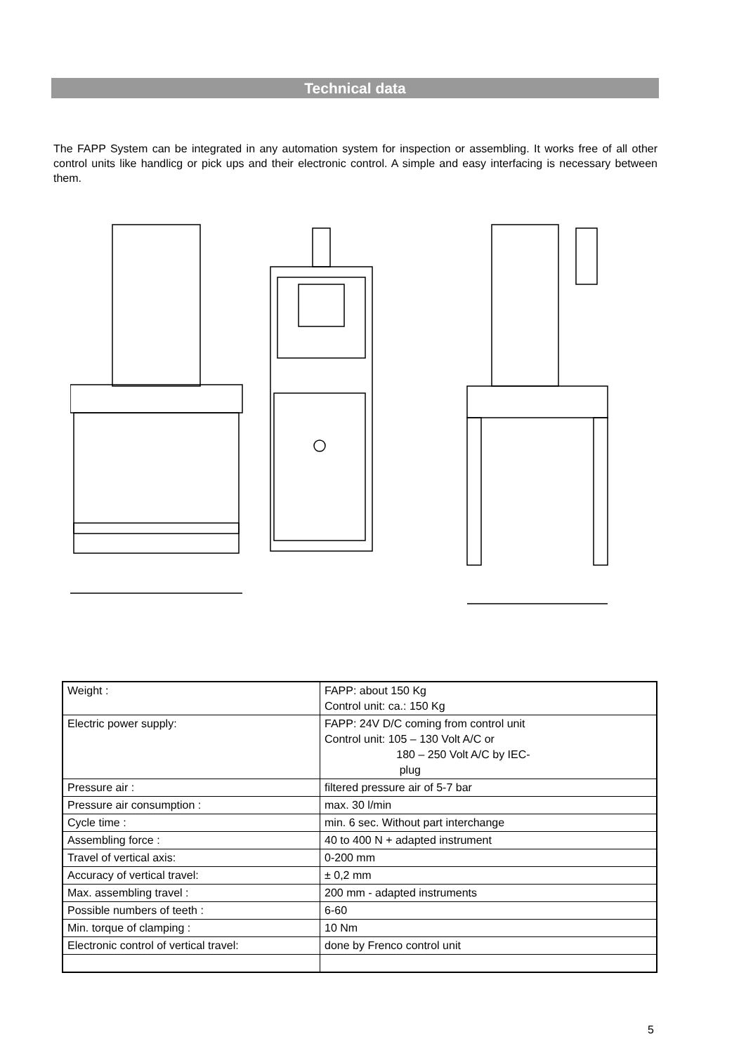Technical data
The FAPP System can be integrated in any automation system for inspection or assembling. It works free of all other control units like handlicg or pick ups and their electronic control. A simple and easy interfacing is necessary between them.
| Weight : | FAPP: about 150 Kg Control unit: ca.: 150 Kg |
| Electric power supply: | FAPP: 24V D/C coming from control unit Control unit: 105 – 130 Volt A/C or 180 – 250 Volt A/C by IEC- plug |
| Pressure air : | filtered pressure air of 5-7 bar |
| Pressure air consumption : | max. 30 l/min |
| Cycle time : | min. 6 sec. Without part interchange |
| Assembling force : | 40 to 400 N + adapted instrument |
| Travel of vertical axis: | 0-200 mm |
| Accuracy of vertical travel: | ± 0,2 mm |
| Max. assembling travel : | 200 mm - adapted instruments |
| Possible numbers of teeth : | 6-60 |
| Min. torque of clamping : | 10 Nm |
| Electronic control of vertical travel: | done by Frenco control unit |
5